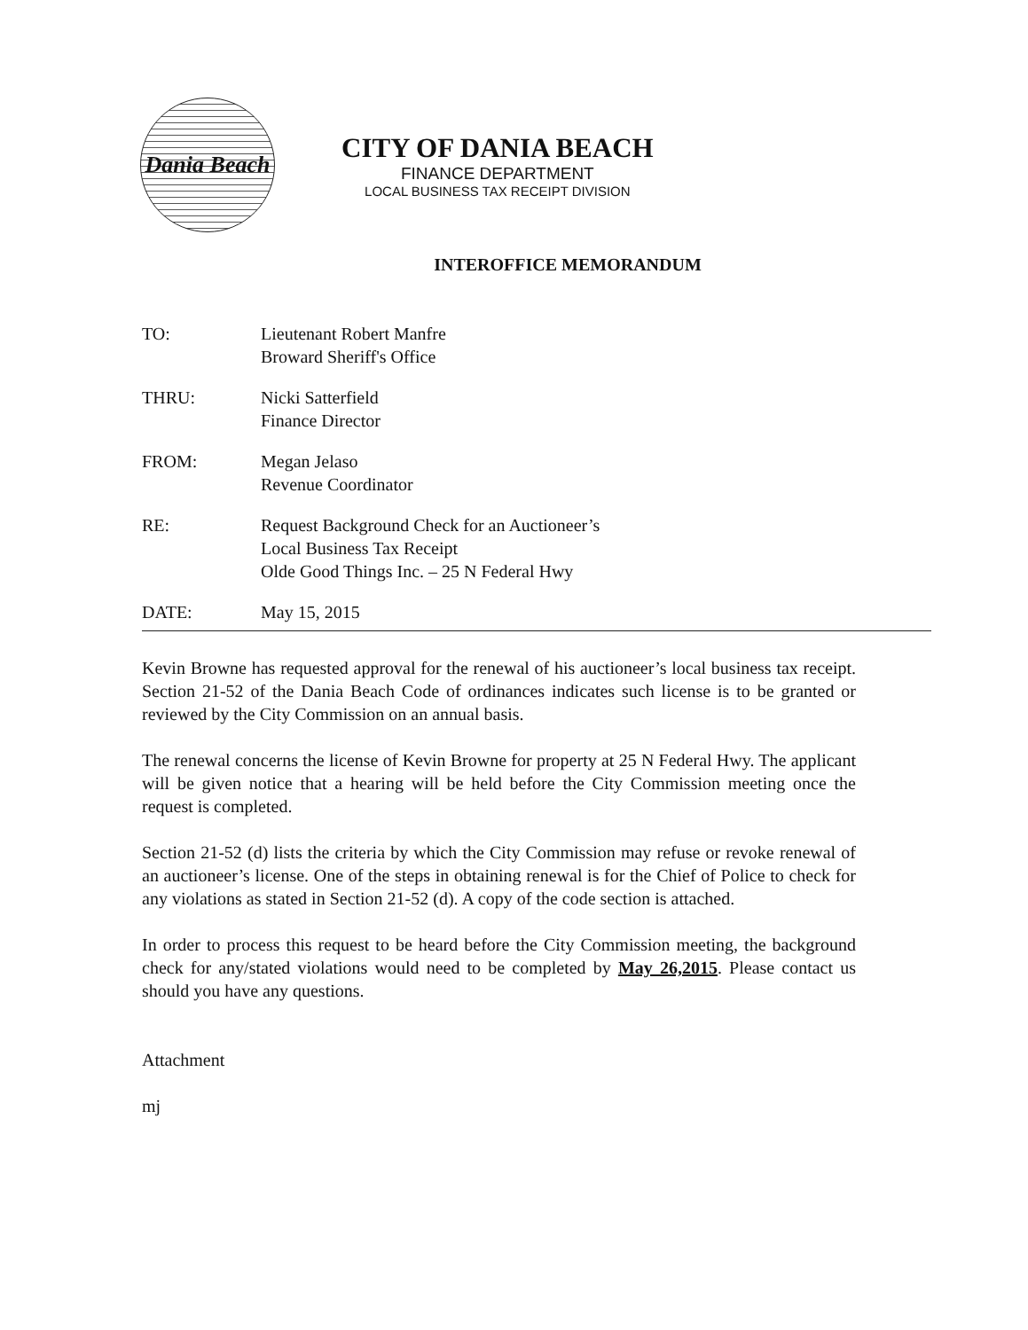Dania Beach
CITY OF DANIA BEACH
FINANCE DEPARTMENT
LOCAL BUSINESS TAX RECEIPT DIVISION
INTEROFFICE MEMORANDUM
TO: Lieutenant Robert Manfre
Broward Sheriff's Office
THRU: Nicki Satterfield
Finance Director
FROM: Megan Jelaso
Revenue Coordinator
RE: Request Background Check for an Auctioneer’s
Local Business Tax Receipt
Olde Good Things Inc. – 25 N Federal Hwy
DATE: May 15, 2015
Kevin Browne has requested approval for the renewal of his auctioneer’s local business tax receipt. Section 21-52 of the Dania Beach Code of ordinances indicates such license is to be granted or reviewed by the City Commission on an annual basis.
The renewal concerns the license of Kevin Browne for property at 25 N Federal Hwy. The applicant will be given notice that a hearing will be held before the City Commission meeting once the request is completed.
Section 21-52 (d) lists the criteria by which the City Commission may refuse or revoke renewal of an auctioneer’s license. One of the steps in obtaining renewal is for the Chief of Police to check for any violations as stated in Section 21-52 (d). A copy of the code section is attached.
In order to process this request to be heard before the City Commission meeting, the background check for any/stated violations would need to be completed by May 26,2015. Please contact us should you have any questions.
Attachment
mj